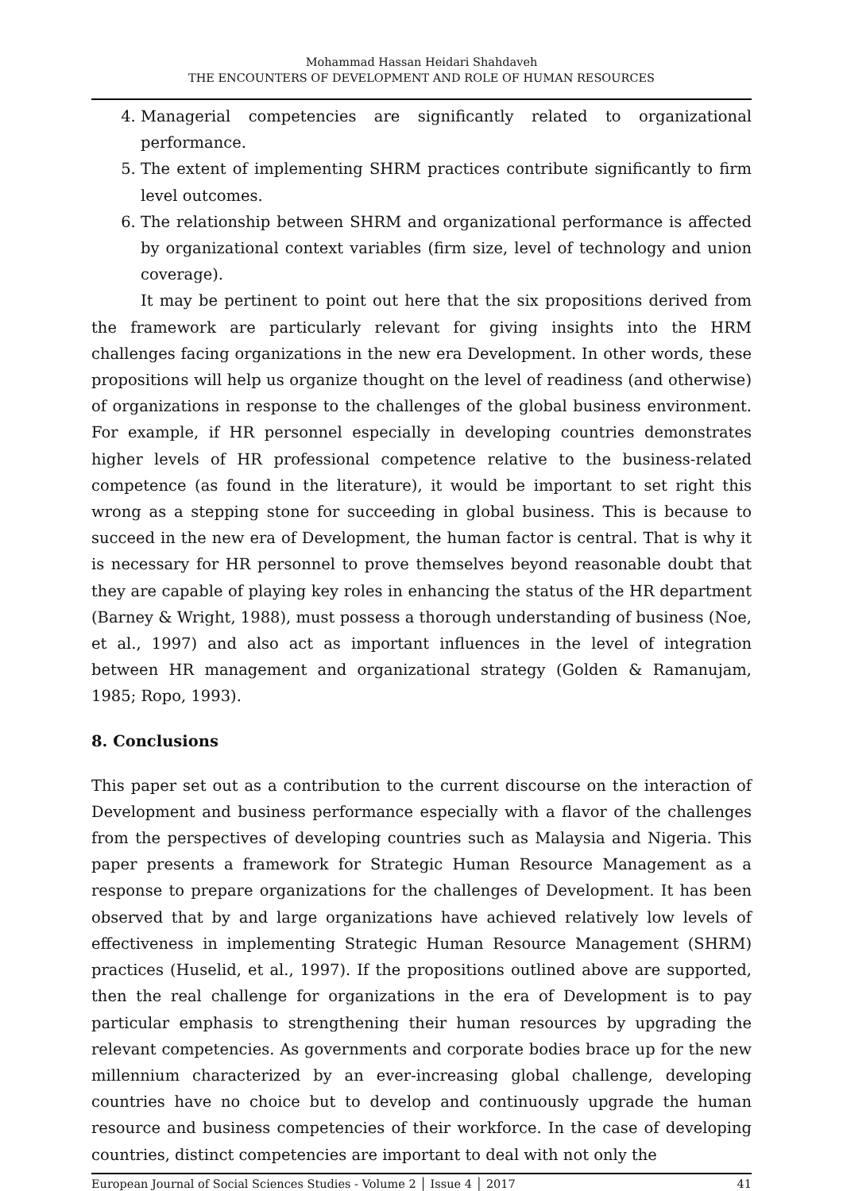Mohammad Hassan Heidari Shahdaveh
THE ENCOUNTERS OF DEVELOPMENT AND ROLE OF HUMAN RESOURCES
4. Managerial competencies are significantly related to organizational performance.
5. The extent of implementing SHRM practices contribute significantly to firm level outcomes.
6. The relationship between SHRM and organizational performance is affected by organizational context variables (firm size, level of technology and union coverage).
It may be pertinent to point out here that the six propositions derived from the framework are particularly relevant for giving insights into the HRM challenges facing organizations in the new era Development. In other words, these propositions will help us organize thought on the level of readiness (and otherwise) of organizations in response to the challenges of the global business environment. For example, if HR personnel especially in developing countries demonstrates higher levels of HR professional competence relative to the business-related competence (as found in the literature), it would be important to set right this wrong as a stepping stone for succeeding in global business. This is because to succeed in the new era of Development, the human factor is central. That is why it is necessary for HR personnel to prove themselves beyond reasonable doubt that they are capable of playing key roles in enhancing the status of the HR department (Barney & Wright, 1988), must possess a thorough understanding of business (Noe, et al., 1997) and also act as important influences in the level of integration between HR management and organizational strategy (Golden & Ramanujam, 1985; Ropo, 1993).
8. Conclusions
This paper set out as a contribution to the current discourse on the interaction of Development and business performance especially with a flavor of the challenges from the perspectives of developing countries such as Malaysia and Nigeria. This paper presents a framework for Strategic Human Resource Management as a response to prepare organizations for the challenges of Development. It has been observed that by and large organizations have achieved relatively low levels of effectiveness in implementing Strategic Human Resource Management (SHRM) practices (Huselid, et al., 1997). If the propositions outlined above are supported, then the real challenge for organizations in the era of Development is to pay particular emphasis to strengthening their human resources by upgrading the relevant competencies. As governments and corporate bodies brace up for the new millennium characterized by an ever-increasing global challenge, developing countries have no choice but to develop and continuously upgrade the human resource and business competencies of their workforce. In the case of developing countries, distinct competencies are important to deal with not only the
European Journal of Social Sciences Studies - Volume 2 │ Issue 4 │ 2017 41